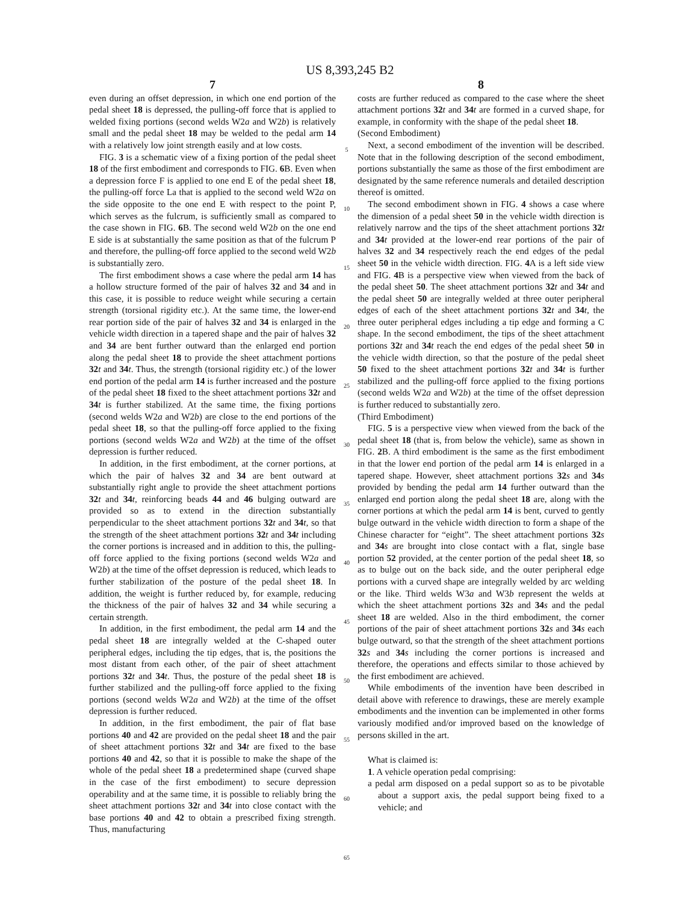US 8,393,245 B2
7
even during an offset depression, in which one end portion of the pedal sheet 18 is depressed, the pulling-off force that is applied to welded fixing portions (second welds W2a and W2b) is relatively small and the pedal sheet 18 may be welded to the pedal arm 14 with a relatively low joint strength easily and at low costs.
FIG. 3 is a schematic view of a fixing portion of the pedal sheet 18 of the first embodiment and corresponds to FIG. 6 B. Even when a depression force F is applied to one end E of the pedal sheet 18, the pulling-off force La that is applied to the second weld W2a on the side opposite to the one end E with respect to the point P, which serves as the fulcrum, is sufficiently small as compared to the case shown in FIG. 6 B. The second weld W2b on the one end E side is at substantially the same position as that of the fulcrum P and therefore, the pulling-off force applied to the second weld W2b is substantially zero.
The first embodiment shows a case where the pedal arm 14 has a hollow structure formed of the pair of halves 32 and 34 and in this case, it is possible to reduce weight while securing a certain strength (torsional rigidity etc.). At the same time, the lower-end rear portion side of the pair of halves 32 and 34 is enlarged in the vehicle width direction in a tapered shape and the pair of halves 32 and 34 are bent further outward than the enlarged end portion along the pedal sheet 18 to provide the sheet attachment portions 32 t and 34 t. Thus, the strength (torsional rigidity etc.) of the lower end portion of the pedal arm 14 is further increased and the posture of the pedal sheet 18 fixed to the sheet attachment portions 32 t and 34 t is further stabilized. At the same time, the fixing portions (second welds W2a and W2b) are close to the end portions of the pedal sheet 18, so that the pulling-off force applied to the fixing portions (second welds W2a and W2b) at the time of the offset depression is further reduced.
In addition, in the first embodiment, at the corner portions, at which the pair of halves 32 and 34 are bent outward at substantially right angle to provide the sheet attachment portions 32 t and 34 t, reinforcing beads 44 and 46 bulging outward are provided so as to extend in the direction substantially perpendicular to the sheet attachment portions 32 t and 34 t, so that the strength of the sheet attachment portions 32 t and 34 t including the corner portions is increased and in addition to this, the pulling-off force applied to the fixing portions (second welds W2a and W2b) at the time of the offset depression is reduced, which leads to further stabilization of the posture of the pedal sheet 18. In addition, the weight is further reduced by, for example, reducing the thickness of the pair of halves 32 and 34 while securing a certain strength.
In addition, in the first embodiment, the pedal arm 14 and the pedal sheet 18 are integrally welded at the C-shaped outer peripheral edges, including the tip edges, that is, the positions the most distant from each other, of the pair of sheet attachment portions 32 t and 34 t. Thus, the posture of the pedal sheet 18 is further stabilized and the pulling-off force applied to the fixing portions (second welds W2a and W2b) at the time of the offset depression is further reduced.
In addition, in the first embodiment, the pair of flat base portions 40 and 42 are provided on the pedal sheet 18 and the pair of sheet attachment portions 32 t and 34 t are fixed to the base portions 40 and 42, so that it is possible to make the shape of the whole of the pedal sheet 18 a predetermined shape (curved shape in the case of the first embodiment) to secure depression operability and at the same time, it is possible to reliably bring the sheet attachment portions 32 t and 34 t into close contact with the base portions 40 and 42 to obtain a prescribed fixing strength. Thus, manufacturing
5
10
15
20
25
30
35
40
45
50
55
60
65
8
costs are further reduced as compared to the case where the sheet attachment portions 32 t and 34 t are formed in a curved shape, for example, in conformity with the shape of the pedal sheet 18.
(Second Embodiment)
Next, a second embodiment of the invention will be described. Note that in the following description of the second embodiment, portions substantially the same as those of the first embodiment are designated by the same reference numerals and detailed description thereof is omitted.
The second embodiment shown in FIG. 4 shows a case where the dimension of a pedal sheet 50 in the vehicle width direction is relatively narrow and the tips of the sheet attachment portions 32 t and 34 t provided at the lower-end rear portions of the pair of halves 32 and 34 respectively reach the end edges of the pedal sheet 50 in the vehicle width direction. FIG. 4 A is a left side view and FIG. 4 B is a perspective view when viewed from the back of the pedal sheet 50. The sheet attachment portions 32 t and 34 t and the pedal sheet 50 are integrally welded at three outer peripheral edges of each of the sheet attachment portions 32 t and 34 t, the three outer peripheral edges including a tip edge and forming a C shape. In the second embodiment, the tips of the sheet attachment portions 32 t and 34 t reach the end edges of the pedal sheet 50 in the vehicle width direction, so that the posture of the pedal sheet 50 fixed to the sheet attachment portions 32 t and 34 t is further stabilized and the pulling-off force applied to the fixing portions (second welds W2a and W2b) at the time of the offset depression is further reduced to substantially zero.
(Third Embodiment)
FIG. 5 is a perspective view when viewed from the back of the pedal sheet 18 (that is, from below the vehicle), same as shown in FIG. 2 B. A third embodiment is the same as the first embodiment in that the lower end portion of the pedal arm 14 is enlarged in a tapered shape. However, sheet attachment portions 32 s and 34 s provided by bending the pedal arm 14 further outward than the enlarged end portion along the pedal sheet 18 are, along with the corner portions at which the pedal arm 14 is bent, curved to gently bulge outward in the vehicle width direction to form a shape of the Chinese character for “eight”. The sheet attachment portions 32 s and 34 s are brought into close contact with a flat, single base portion 52 provided, at the center portion of the pedal sheet 18, so as to bulge out on the back side, and the outer peripheral edge portions with a curved shape are integrally welded by arc welding or the like. Third welds W3a and W3b represent the welds at which the sheet attachment portions 32 s and 34 s and the pedal sheet 18 are welded. Also in the third embodiment, the corner portions of the pair of sheet attachment portions 32 s and 34 s each bulge outward, so that the strength of the sheet attachment portions 32 s and 34 s including the corner portions is increased and therefore, the operations and effects similar to those achieved by the first embodiment are achieved.
While embodiments of the invention have been described in detail above with reference to drawings, these are merely example embodiments and the invention can be implemented in other forms variously modified and/or improved based on the knowledge of persons skilled in the art.
What is claimed is:
1. A vehicle operation pedal comprising:
a pedal arm disposed on a pedal support so as to be pivotable about a support axis, the pedal support being fixed to a vehicle; and